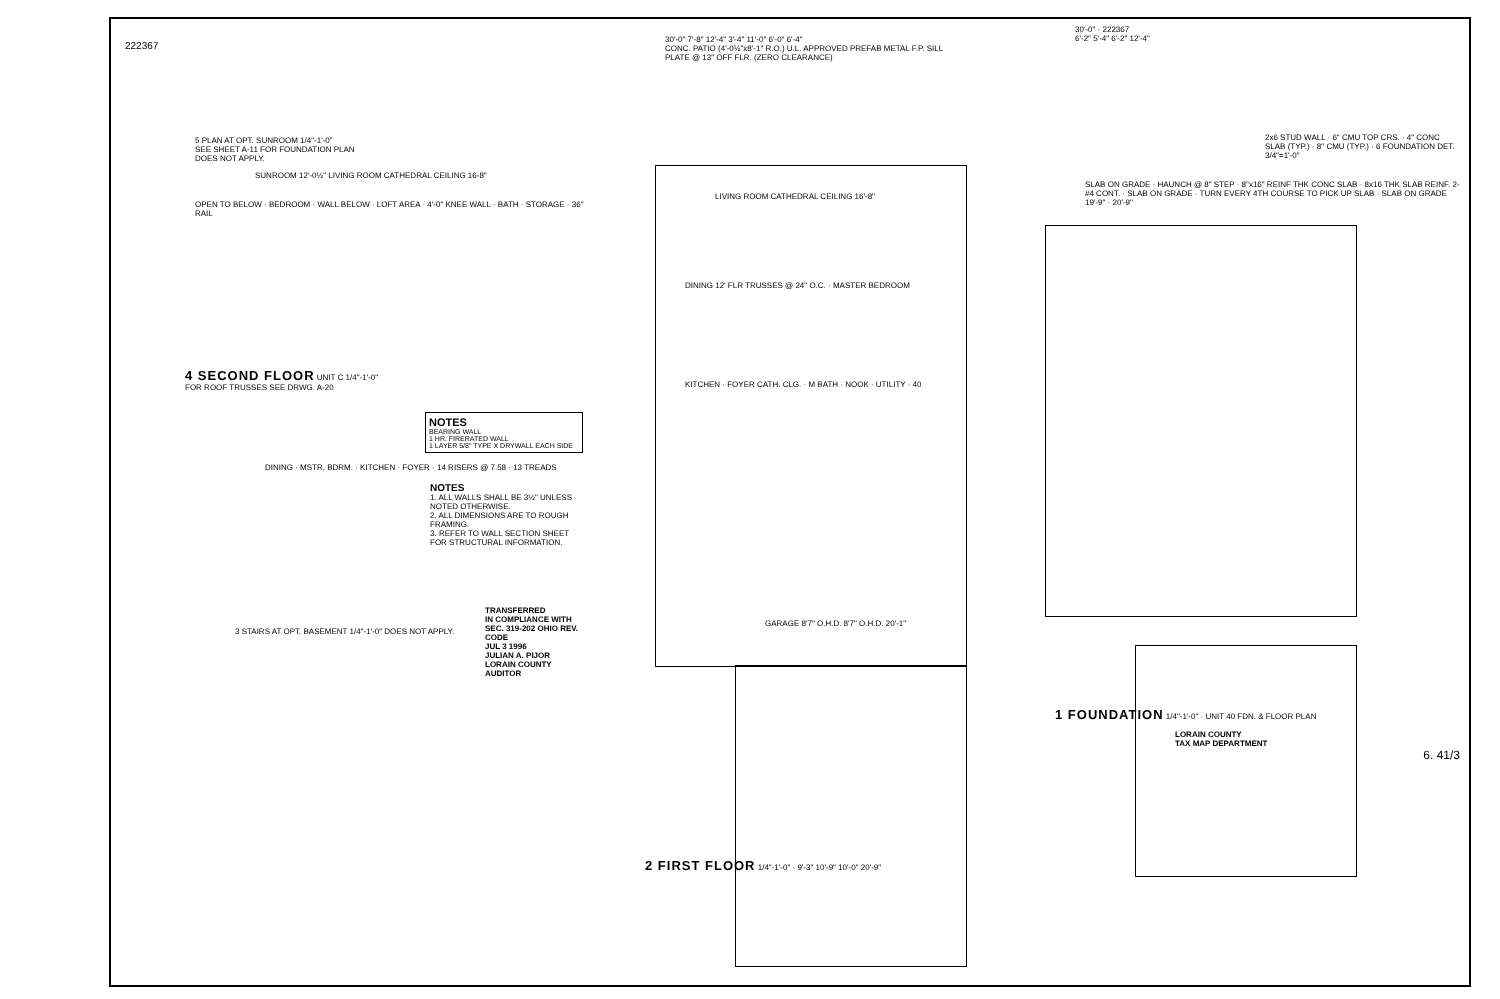222367
5 PLAN AT OPT. SUNROOM 1/4"-1'-0"
SEE SHEET A-11 FOR FOUNDATION PLAN
DOES NOT APPLY.
SUNROOM 12'-0½" LIVING ROOM CATHEDRAL CEILING 16-8"
OPEN TO BELOW · BEDROOM · WALL BELOW · LOFT AREA · 4'-0" KNEE WALL · BATH · STORAGE · 36" RAIL
4 SECOND FLOOR UNIT C 1/4"-1'-0"
FOR ROOF TRUSSES SEE DRWG. A-20
NOTES
BEARING WALL
1 HR. FIRERATED WALL
1 LAYER 5/8" TYPE X DRYWALL EACH SIDE
DINING · MSTR. BDRM. · KITCHEN · FOYER · 14 RISERS @ 7.58 · 13 TREADS
NOTES
1. ALL WALLS SHALL BE 3½" UNLESS NOTED OTHERWISE.
2. ALL DIMENSIONS ARE TO ROUGH FRAMING.
3. REFER TO WALL SECTION SHEET FOR STRUCTURAL INFORMATION.
3 STAIRS AT OPT. BASEMENT 1/4"-1'-0" DOES NOT APPLY.
TRANSFERRED
IN COMPLIANCE WITH SEC. 319-202 OHIO REV. CODE
JUL 3 1996
JULIAN A. PIJOR
LORAIN COUNTY AUDITOR
30'-0" 7'-8" 12'-4" 3'-4" 11'-0" 6'-0" 6'-4"
CONC. PATIO (4'-0½"x8'-1" R.O.) U.L. APPROVED PREFAB METAL F.P. SILL PLATE @ 13" OFF FLR. (ZERO CLEARANCE)
LIVING ROOM CATHEDRAL CEILING 16'-8"
DINING 12' FLR TRUSSES @ 24" O.C. · MASTER BEDROOM
KITCHEN · FOYER CATH. CLG. · M BATH · NOOK · UTILITY · 40
GARAGE 8'7" O.H.D. 8'7" O.H.D. 20'-1"
2 FIRST FLOOR 1/4"-1'-0" · 9'-3" 10'-9" 10'-0" 20'-9"
30'-0" · 222367
6'-2" 5'-4" 6'-2" 12'-4"
2x6 STUD WALL · 6" CMU TOP CRS. · 4" CONC SLAB (TYP.) · 8" CMU (TYP.) · 6 FOUNDATION DET. 3/4"=1'-0"
SLAB ON GRADE · HAUNCH @ 8" STEP · 8"x16" REINF THK CONC SLAB · 8x16 THK SLAB REINF. 2-#4 CONT. · SLAB ON GRADE · TURN EVERY 4TH COURSE TO PICK UP SLAB · SLAB ON GRADE 19'-9" · 20'-9"
1 FOUNDATION 1/4"-1'-0" · UNIT 40 FDN. & FLOOR PLAN
LORAIN COUNTY
TAX MAP DEPARTMENT
6. 41/3